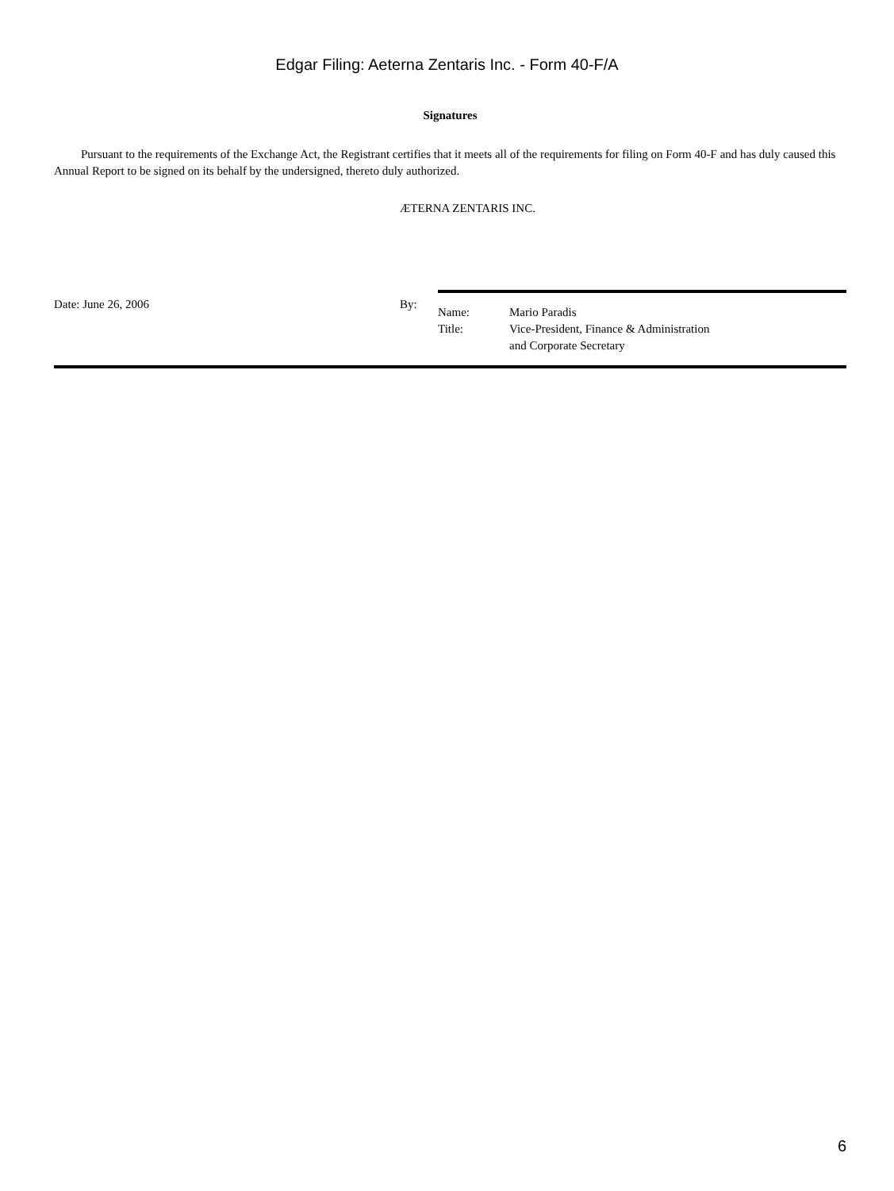Edgar Filing: Aeterna Zentaris Inc. - Form 40-F/A
Signatures
Pursuant to the requirements of the Exchange Act, the Registrant certifies that it meets all of the requirements for filing on Form 40-F and has duly caused this Annual Report to be signed on its behalf by the undersigned, thereto duly authorized.
ÆTERNA ZENTARIS INC.
Date: June 26, 2006 By:
Name: Mario Paradis
Title: Vice-President, Finance & Administration
and Corporate Secretary
6